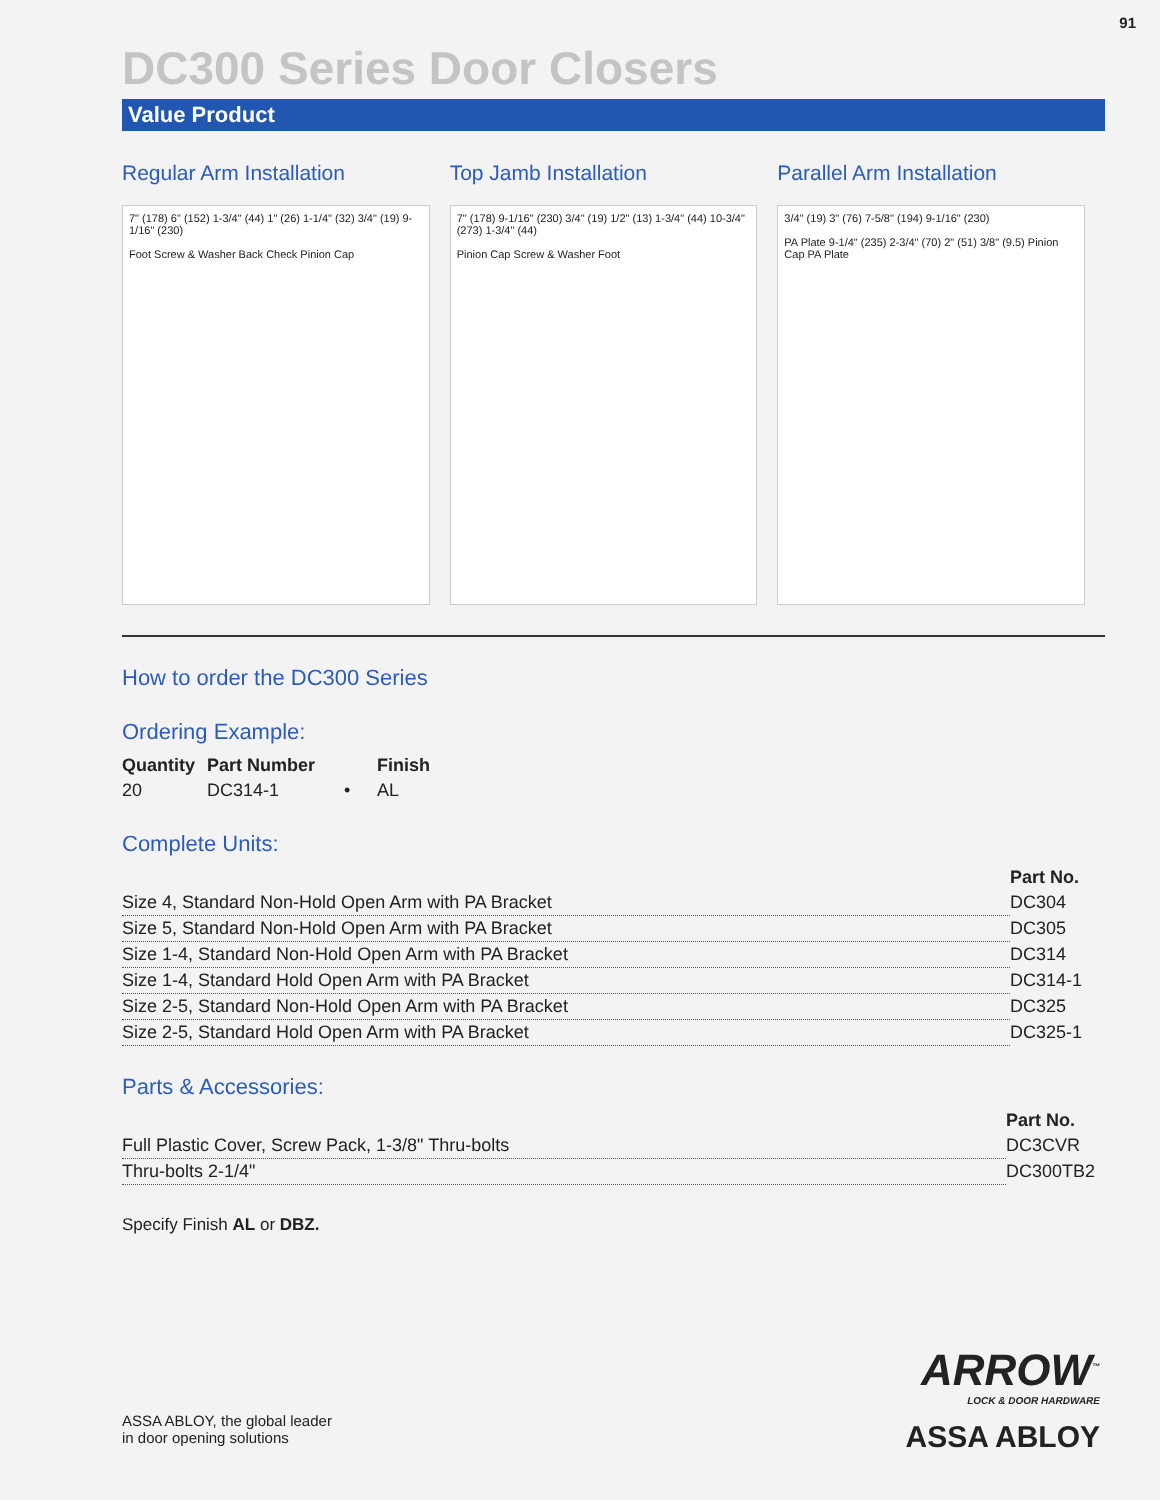91
DC300 Series Door Closers
Value Product
Regular Arm Installation
7" (178) 6" (152) 1-3/4" (44) 1" (26) 1-1/4" (32) 3/4" (19) 9-1/16" (230)
Foot Screw & Washer Back Check Pinion Cap
Top Jamb Installation
7" (178) 9-1/16" (230) 3/4" (19) 1/2" (13) 1-3/4" (44) 10-3/4" (273) 1-3/4" (44)
Pinion Cap Screw & Washer Foot
Parallel Arm Installation
3/4" (19) 3" (76) 7-5/8" (194) 9-1/16" (230)
PA Plate 9-1/4" (235) 2-3/4" (70) 2" (51) 3/8" (9.5) Pinion Cap PA Plate
How to order the DC300 Series
Ordering Example:
| Quantity | Part Number | Finish |
| --- | --- | --- |
| 20 | DC314-1 • | AL |
Complete Units:
| | Part No. |
| Size 4, Standard Non-Hold Open Arm with PA Bracket | DC304 |
| Size 5, Standard Non-Hold Open Arm with PA Bracket | DC305 |
| Size 1-4, Standard Non-Hold Open Arm with PA Bracket | DC314 |
| Size 1-4, Standard Hold Open Arm with PA Bracket | DC314-1 |
| Size 2-5, Standard Non-Hold Open Arm with PA Bracket | DC325 |
| Size 2-5, Standard Hold Open Arm with PA Bracket | DC325-1 |
Parts & Accessories:
| | Part No. |
| Full Plastic Cover, Screw Pack, 1-3/8" Thru-bolts | DC3CVR |
| Thru-bolts 2-1/4" | DC300TB2 |
Specify Finish AL or DBZ.
ASSA ABLOY, the global leader
in door opening solutions
ARROW<sup>™</sup>
LOCK & DOOR HARDWARE
ASSA ABLOY